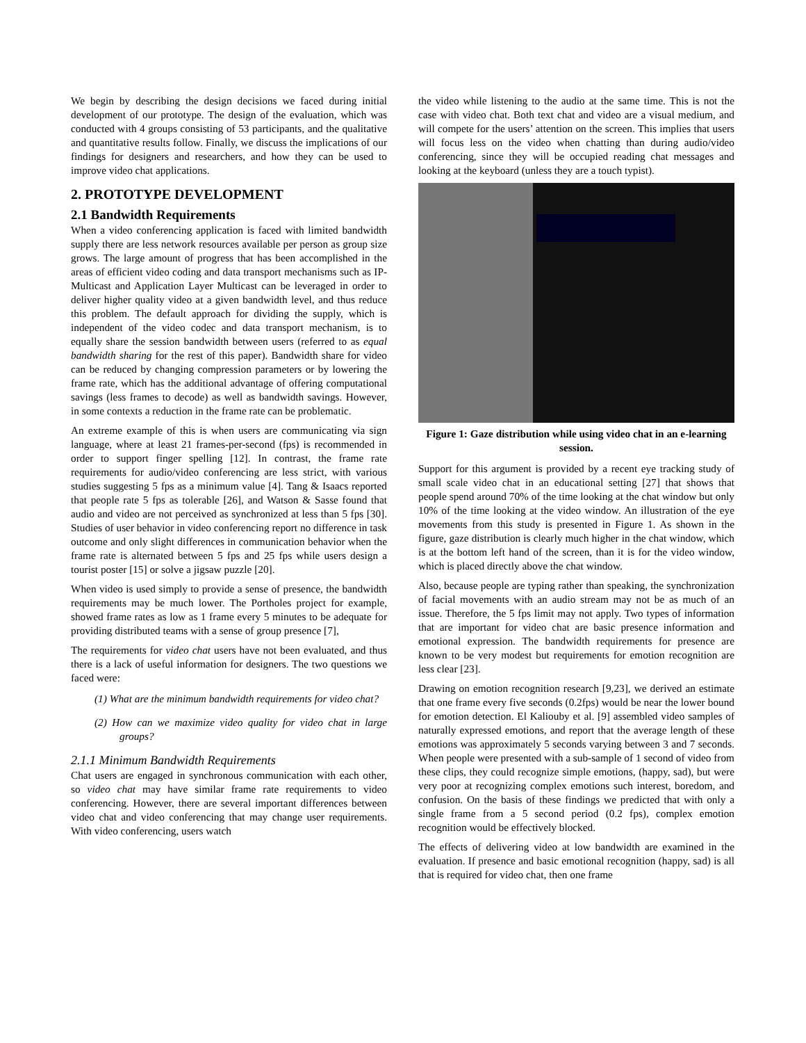We begin by describing the design decisions we faced during initial development of our prototype. The design of the evaluation, which was conducted with 4 groups consisting of 53 participants, and the qualitative and quantitative results follow. Finally, we discuss the implications of our findings for designers and researchers, and how they can be used to improve video chat applications.
2. PROTOTYPE DEVELOPMENT
2.1 Bandwidth Requirements
When a video conferencing application is faced with limited bandwidth supply there are less network resources available per person as group size grows. The large amount of progress that has been accomplished in the areas of efficient video coding and data transport mechanisms such as IP-Multicast and Application Layer Multicast can be leveraged in order to deliver higher quality video at a given bandwidth level, and thus reduce this problem. The default approach for dividing the supply, which is independent of the video codec and data transport mechanism, is to equally share the session bandwidth between users (referred to as equal bandwidth sharing for the rest of this paper). Bandwidth share for video can be reduced by changing compression parameters or by lowering the frame rate, which has the additional advantage of offering computational savings (less frames to decode) as well as bandwidth savings. However, in some contexts a reduction in the frame rate can be problematic.
An extreme example of this is when users are communicating via sign language, where at least 21 frames-per-second (fps) is recommended in order to support finger spelling [12]. In contrast, the frame rate requirements for audio/video conferencing are less strict, with various studies suggesting 5 fps as a minimum value [4]. Tang & Isaacs reported that people rate 5 fps as tolerable [26], and Watson & Sasse found that audio and video are not perceived as synchronized at less than 5 fps [30]. Studies of user behavior in video conferencing report no difference in task outcome and only slight differences in communication behavior when the frame rate is alternated between 5 fps and 25 fps while users design a tourist poster [15] or solve a jigsaw puzzle [20].
When video is used simply to provide a sense of presence, the bandwidth requirements may be much lower. The Portholes project for example, showed frame rates as low as 1 frame every 5 minutes to be adequate for providing distributed teams with a sense of group presence [7],
The requirements for video chat users have not been evaluated, and thus there is a lack of useful information for designers. The two questions we faced were:
(1) What are the minimum bandwidth requirements for video chat?
(2) How can we maximize video quality for video chat in large groups?
2.1.1 Minimum Bandwidth Requirements
Chat users are engaged in synchronous communication with each other, so video chat may have similar frame rate requirements to video conferencing. However, there are several important differences between video chat and video conferencing that may change user requirements. With video conferencing, users watch
the video while listening to the audio at the same time. This is not the case with video chat. Both text chat and video are a visual medium, and will compete for the users’ attention on the screen. This implies that users will focus less on the video when chatting than during audio/video conferencing, since they will be occupied reading chat messages and looking at the keyboard (unless they are a touch typist).
Figure 1: Gaze distribution while using video chat in an e-learning session.
Support for this argument is provided by a recent eye tracking study of small scale video chat in an educational setting [27] that shows that people spend around 70% of the time looking at the chat window but only 10% of the time looking at the video window. An illustration of the eye movements from this study is presented in Figure 1. As shown in the figure, gaze distribution is clearly much higher in the chat window, which is at the bottom left hand of the screen, than it is for the video window, which is placed directly above the chat window.
Also, because people are typing rather than speaking, the synchronization of facial movements with an audio stream may not be as much of an issue. Therefore, the 5 fps limit may not apply. Two types of information that are important for video chat are basic presence information and emotional expression. The bandwidth requirements for presence are known to be very modest but requirements for emotion recognition are less clear [23].
Drawing on emotion recognition research [9,23], we derived an estimate that one frame every five seconds (0.2fps) would be near the lower bound for emotion detection. El Kaliouby et al. [9] assembled video samples of naturally expressed emotions, and report that the average length of these emotions was approximately 5 seconds varying between 3 and 7 seconds. When people were presented with a sub-sample of 1 second of video from these clips, they could recognize simple emotions, (happy, sad), but were very poor at recognizing complex emotions such interest, boredom, and confusion. On the basis of these findings we predicted that with only a single frame from a 5 second period (0.2 fps), complex emotion recognition would be effectively blocked.
The effects of delivering video at low bandwidth are examined in the evaluation. If presence and basic emotional recognition (happy, sad) is all that is required for video chat, then one frame